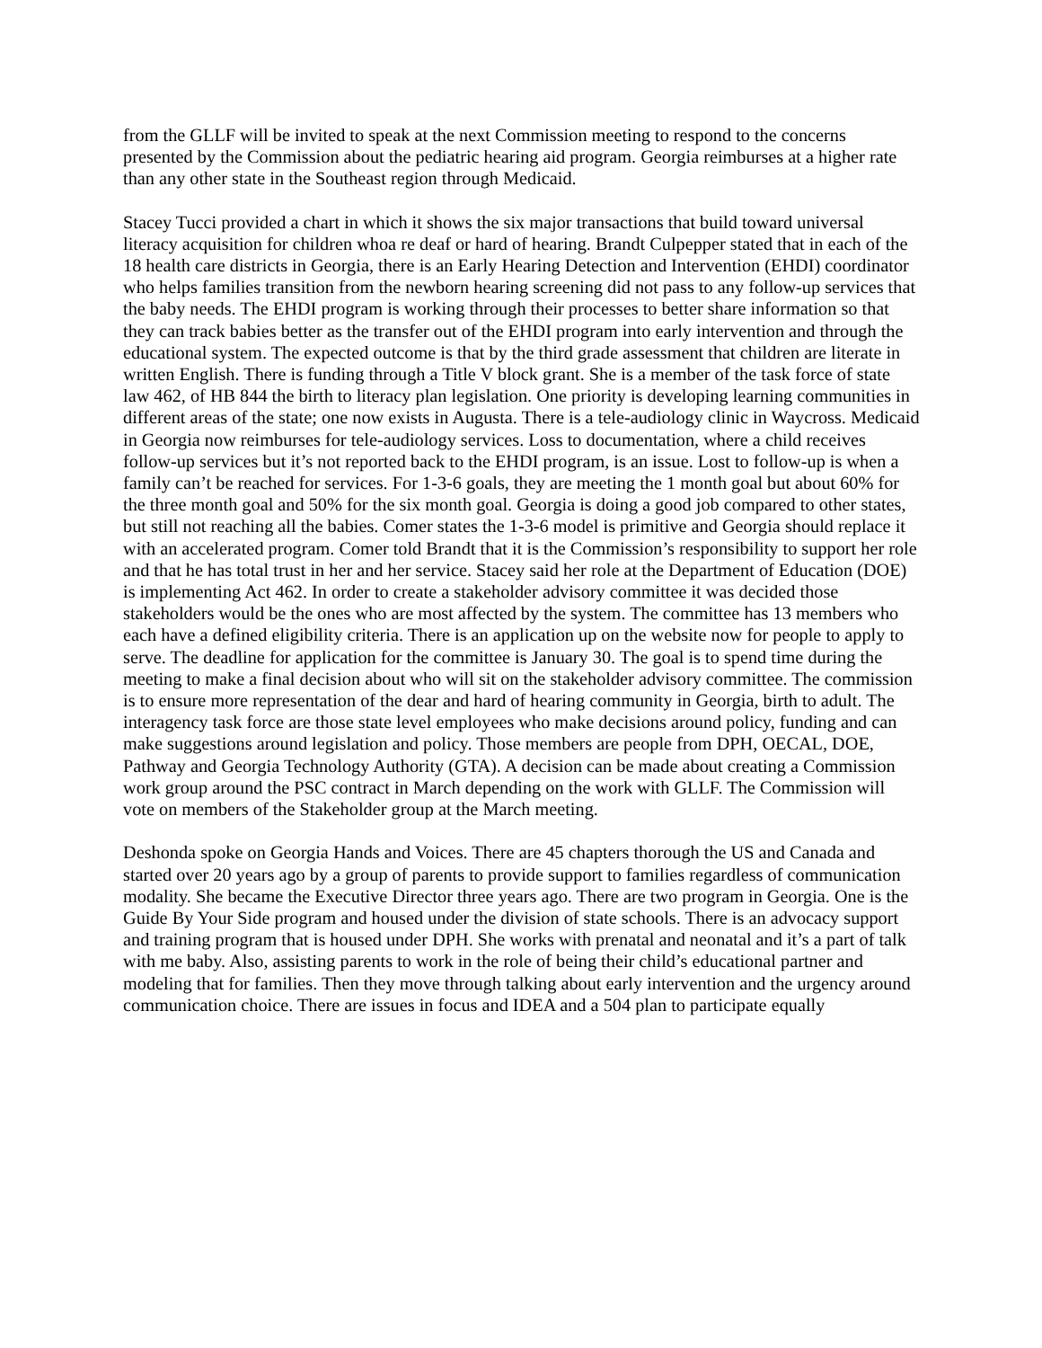from the GLLF will be invited to speak at the next Commission meeting to respond to the concerns presented by the Commission about the pediatric hearing aid program. Georgia reimburses at a higher rate than any other state in the Southeast region through Medicaid.
Stacey Tucci provided a chart in which it shows the six major transactions that build toward universal literacy acquisition for children whoa re deaf or hard of hearing. Brandt Culpepper stated that in each of the 18 health care districts in Georgia, there is an Early Hearing Detection and Intervention (EHDI) coordinator who helps families transition from the newborn hearing screening did not pass to any follow-up services that the baby needs. The EHDI program is working through their processes to better share information so that they can track babies better as the transfer out of the EHDI program into early intervention and through the educational system. The expected outcome is that by the third grade assessment that children are literate in written English. There is funding through a Title V block grant. She is a member of the task force of state law 462, of HB 844 the birth to literacy plan legislation. One priority is developing learning communities in different areas of the state; one now exists in Augusta. There is a tele-audiology clinic in Waycross. Medicaid in Georgia now reimburses for tele-audiology services. Loss to documentation, where a child receives follow-up services but it’s not reported back to the EHDI program, is an issue. Lost to follow-up is when a family can’t be reached for services. For 1-3-6 goals, they are meeting the 1 month goal but about 60% for the three month goal and 50% for the six month goal. Georgia is doing a good job compared to other states, but still not reaching all the babies. Comer states the 1-3-6 model is primitive and Georgia should replace it with an accelerated program. Comer told Brandt that it is the Commission’s responsibility to support her role and that he has total trust in her and her service. Stacey said her role at the Department of Education (DOE) is implementing Act 462. In order to create a stakeholder advisory committee it was decided those stakeholders would be the ones who are most affected by the system. The committee has 13 members who each have a defined eligibility criteria. There is an application up on the website now for people to apply to serve. The deadline for application for the committee is January 30. The goal is to spend time during the meeting to make a final decision about who will sit on the stakeholder advisory committee. The commission is to ensure more representation of the dear and hard of hearing community in Georgia, birth to adult. The interagency task force are those state level employees who make decisions around policy, funding and can make suggestions around legislation and policy. Those members are people from DPH, OECAL, DOE, Pathway and Georgia Technology Authority (GTA). A decision can be made about creating a Commission work group around the PSC contract in March depending on the work with GLLF. The Commission will vote on members of the Stakeholder group at the March meeting.
Deshonda spoke on Georgia Hands and Voices. There are 45 chapters thorough the US and Canada and started over 20 years ago by a group of parents to provide support to families regardless of communication modality. She became the Executive Director three years ago. There are two program in Georgia. One is the Guide By Your Side program and housed under the division of state schools. There is an advocacy support and training program that is housed under DPH. She works with prenatal and neonatal and it’s a part of talk with me baby. Also, assisting parents to work in the role of being their child’s educational partner and modeling that for families. Then they move through talking about early intervention and the urgency around communication choice. There are issues in focus and IDEA and a 504 plan to participate equally